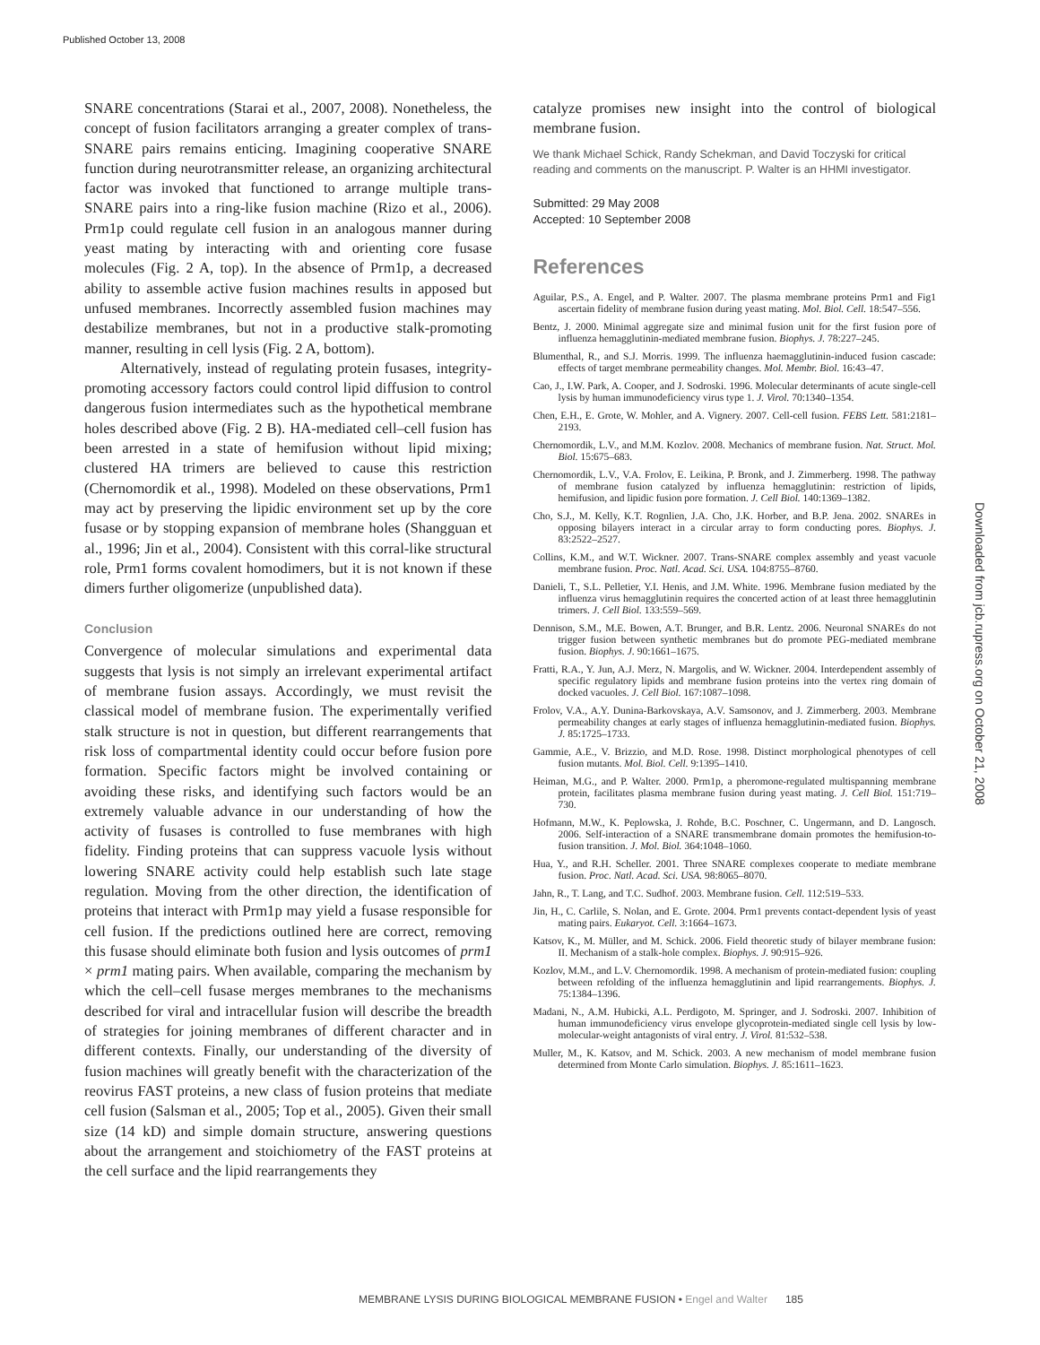Published October 13, 2008
SNARE concentrations (Starai et al., 2007, 2008). Nonetheless, the concept of fusion facilitators arranging a greater complex of trans-SNARE pairs remains enticing. Imagining cooperative SNARE function during neurotransmitter release, an organizing architectural factor was invoked that functioned to arrange multiple trans-SNARE pairs into a ring-like fusion machine (Rizo et al., 2006). Prm1p could regulate cell fusion in an analogous manner during yeast mating by interacting with and orienting core fusase molecules (Fig. 2 A, top). In the absence of Prm1p, a decreased ability to assemble active fusion machines results in apposed but unfused membranes. Incorrectly assembled fusion machines may destabilize membranes, but not in a productive stalk-promoting manner, resulting in cell lysis (Fig. 2 A, bottom).
Alternatively, instead of regulating protein fusases, integrity-promoting accessory factors could control lipid diffusion to control dangerous fusion intermediates such as the hypothetical membrane holes described above (Fig. 2 B). HA-mediated cell–cell fusion has been arrested in a state of hemifusion without lipid mixing; clustered HA trimers are believed to cause this restriction (Chernomordik et al., 1998). Modeled on these observations, Prm1 may act by preserving the lipidic environment set up by the core fusase or by stopping expansion of membrane holes (Shangguan et al., 1996; Jin et al., 2004). Consistent with this corral-like structural role, Prm1 forms covalent homodimers, but it is not known if these dimers further oligomerize (unpublished data).
Conclusion
Convergence of molecular simulations and experimental data suggests that lysis is not simply an irrelevant experimental artifact of membrane fusion assays. Accordingly, we must revisit the classical model of membrane fusion. The experimentally verified stalk structure is not in question, but different rearrangements that risk loss of compartmental identity could occur before fusion pore formation. Specific factors might be involved containing or avoiding these risks, and identifying such factors would be an extremely valuable advance in our understanding of how the activity of fusases is controlled to fuse membranes with high fidelity. Finding proteins that can suppress vacuole lysis without lowering SNARE activity could help establish such late stage regulation. Moving from the other direction, the identification of proteins that interact with Prm1p may yield a fusase responsible for cell fusion. If the predictions outlined here are correct, removing this fusase should eliminate both fusion and lysis outcomes of prm1 × prm1 mating pairs. When available, comparing the mechanism by which the cell–cell fusase merges membranes to the mechanisms described for viral and intracellular fusion will describe the breadth of strategies for joining membranes of different character and in different contexts. Finally, our understanding of the diversity of fusion machines will greatly benefit with the characterization of the reovirus FAST proteins, a new class of fusion proteins that mediate cell fusion (Salsman et al., 2005; Top et al., 2005). Given their small size (14 kD) and simple domain structure, answering questions about the arrangement and stoichiometry of the FAST proteins at the cell surface and the lipid rearrangements they
catalyze promises new insight into the control of biological membrane fusion.
We thank Michael Schick, Randy Schekman, and David Toczyski for critical reading and comments on the manuscript. P. Walter is an HHMI investigator.
Submitted: 29 May 2008
Accepted: 10 September 2008
References
Aguilar, P.S., A. Engel, and P. Walter. 2007. The plasma membrane proteins Prm1 and Fig1 ascertain fidelity of membrane fusion during yeast mating. Mol. Biol. Cell. 18:547–556.
Bentz, J. 2000. Minimal aggregate size and minimal fusion unit for the first fusion pore of influenza hemagglutinin-mediated membrane fusion. Biophys. J. 78:227–245.
Blumenthal, R., and S.J. Morris. 1999. The influenza haemagglutinin-induced fusion cascade: effects of target membrane permeability changes. Mol. Membr. Biol. 16:43–47.
Cao, J., I.W. Park, A. Cooper, and J. Sodroski. 1996. Molecular determinants of acute single-cell lysis by human immunodeficiency virus type 1. J. Virol. 70:1340–1354.
Chen, E.H., E. Grote, W. Mohler, and A. Vignery. 2007. Cell-cell fusion. FEBS Lett. 581:2181–2193.
Chernomordik, L.V., and M.M. Kozlov. 2008. Mechanics of membrane fusion. Nat. Struct. Mol. Biol. 15:675–683.
Chernomordik, L.V., V.A. Frolov, E. Leikina, P. Bronk, and J. Zimmerberg. 1998. The pathway of membrane fusion catalyzed by influenza hemagglutinin: restriction of lipids, hemifusion, and lipidic fusion pore formation. J. Cell Biol. 140:1369–1382.
Cho, S.J., M. Kelly, K.T. Rognlien, J.A. Cho, J.K. Horber, and B.P. Jena. 2002. SNAREs in opposing bilayers interact in a circular array to form conducting pores. Biophys. J. 83:2522–2527.
Collins, K.M., and W.T. Wickner. 2007. Trans-SNARE complex assembly and yeast vacuole membrane fusion. Proc. Natl. Acad. Sci. USA. 104:8755–8760.
Danieli, T., S.L. Pelletier, Y.I. Henis, and J.M. White. 1996. Membrane fusion mediated by the influenza virus hemagglutinin requires the concerted action of at least three hemagglutinin trimers. J. Cell Biol. 133:559–569.
Dennison, S.M., M.E. Bowen, A.T. Brunger, and B.R. Lentz. 2006. Neuronal SNAREs do not trigger fusion between synthetic membranes but do promote PEG-mediated membrane fusion. Biophys. J. 90:1661–1675.
Fratti, R.A., Y. Jun, A.J. Merz, N. Margolis, and W. Wickner. 2004. Interdependent assembly of specific regulatory lipids and membrane fusion proteins into the vertex ring domain of docked vacuoles. J. Cell Biol. 167:1087–1098.
Frolov, V.A., A.Y. Dunina-Barkovskaya, A.V. Samsonov, and J. Zimmerberg. 2003. Membrane permeability changes at early stages of influenza hemagglutinin-mediated fusion. Biophys. J. 85:1725–1733.
Gammie, A.E., V. Brizzio, and M.D. Rose. 1998. Distinct morphological phenotypes of cell fusion mutants. Mol. Biol. Cell. 9:1395–1410.
Heiman, M.G., and P. Walter. 2000. Prm1p, a pheromone-regulated multispanning membrane protein, facilitates plasma membrane fusion during yeast mating. J. Cell Biol. 151:719–730.
Hofmann, M.W., K. Peplowska, J. Rohde, B.C. Poschner, C. Ungermann, and D. Langosch. 2006. Self-interaction of a SNARE transmembrane domain promotes the hemifusion-to-fusion transition. J. Mol. Biol. 364:1048–1060.
Hua, Y., and R.H. Scheller. 2001. Three SNARE complexes cooperate to mediate membrane fusion. Proc. Natl. Acad. Sci. USA. 98:8065–8070.
Jahn, R., T. Lang, and T.C. Sudhof. 2003. Membrane fusion. Cell. 112:519–533.
Jin, H., C. Carlile, S. Nolan, and E. Grote. 2004. Prm1 prevents contact-dependent lysis of yeast mating pairs. Eukaryot. Cell. 3:1664–1673.
Katsov, K., M. Müller, and M. Schick. 2006. Field theoretic study of bilayer membrane fusion: II. Mechanism of a stalk-hole complex. Biophys. J. 90:915–926.
Kozlov, M.M., and L.V. Chernomordik. 1998. A mechanism of protein-mediated fusion: coupling between refolding of the influenza hemagglutinin and lipid rearrangements. Biophys. J. 75:1384–1396.
Madani, N., A.M. Hubicki, A.L. Perdigoto, M. Springer, and J. Sodroski. 2007. Inhibition of human immunodeficiency virus envelope glycoprotein-mediated single cell lysis by low-molecular-weight antagonists of viral entry. J. Virol. 81:532–538.
Muller, M., K. Katsov, and M. Schick. 2003. A new mechanism of model membrane fusion determined from Monte Carlo simulation. Biophys. J. 85:1611–1623.
Downloaded from jcb.rupress.org on October 21, 2008
MEMBRANE LYSIS DURING BIOLOGICAL MEMBRANE FUSION • Engel and Walter 185